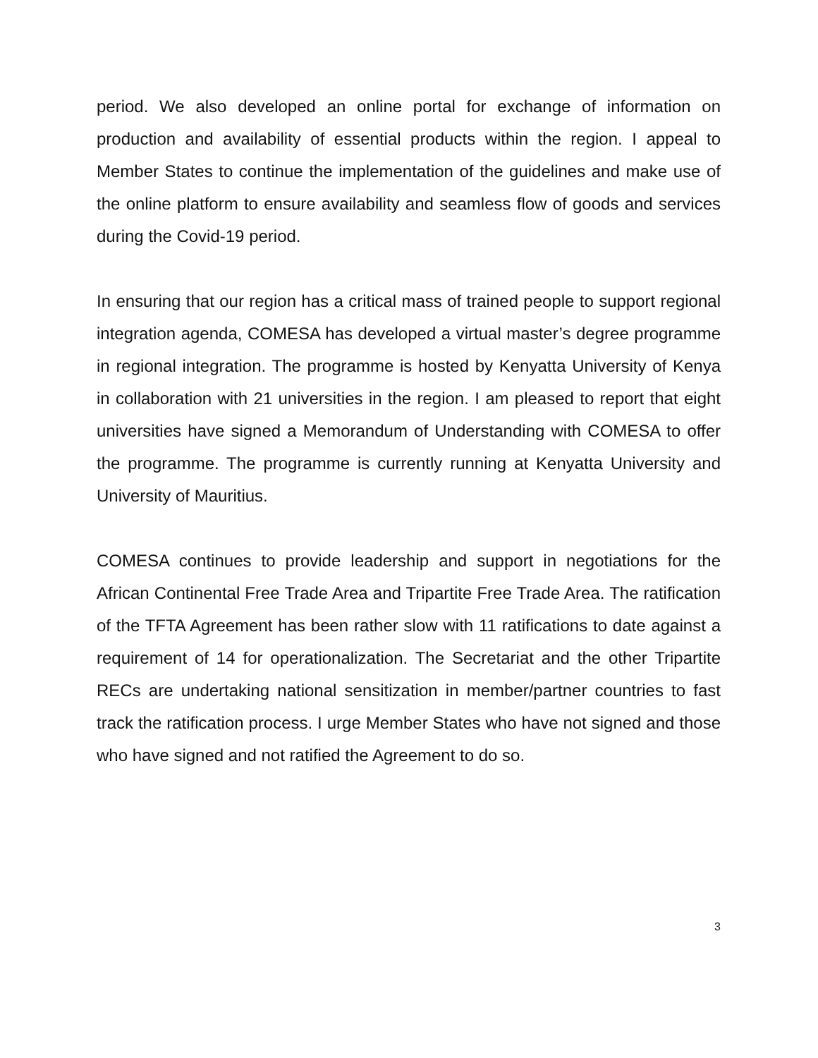period. We also developed an online portal for exchange of information on production and availability of essential products within the region. I appeal to Member States to continue the implementation of the guidelines and make use of the online platform to ensure availability and seamless flow of goods and services during the Covid-19 period.
In ensuring that our region has a critical mass of trained people to support regional integration agenda, COMESA has developed a virtual master’s degree programme in regional integration. The programme is hosted by Kenyatta University of Kenya in collaboration with 21 universities in the region. I am pleased to report that eight universities have signed a Memorandum of Understanding with COMESA to offer the programme. The programme is currently running at Kenyatta University and University of Mauritius.
COMESA continues to provide leadership and support in negotiations for the African Continental Free Trade Area and Tripartite Free Trade Area. The ratification of the TFTA Agreement has been rather slow with 11 ratifications to date against a requirement of 14 for operationalization. The Secretariat and the other Tripartite RECs are undertaking national sensitization in member/partner countries to fast track the ratification process. I urge Member States who have not signed and those who have signed and not ratified the Agreement to do so.
3